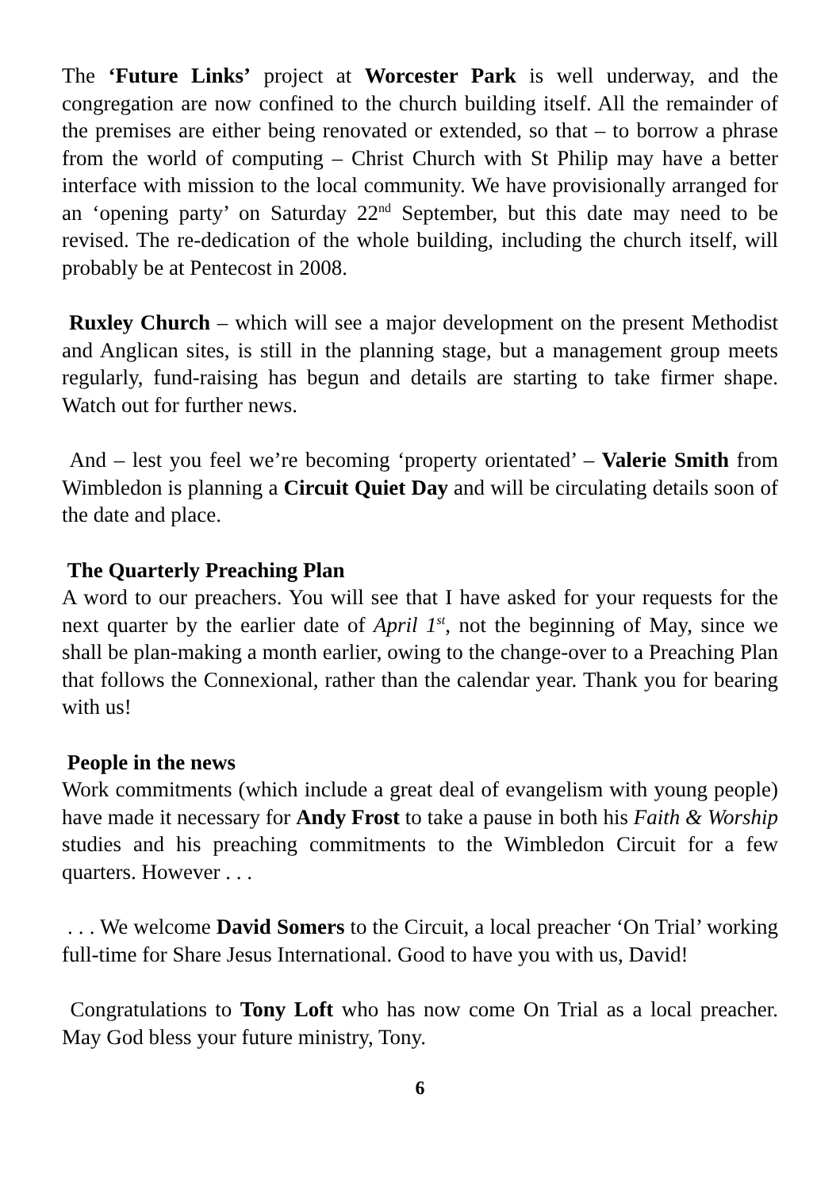The ‘Future Links’ project at Worcester Park is well underway, and the congregation are now confined to the church building itself. All the remainder of the premises are either being renovated or extended, so that – to borrow a phrase from the world of computing – Christ Church with St Philip may have a better interface with mission to the local community. We have provisionally arranged for an ‘opening party’ on Saturday 22<sup>nd</sup> September, but this date may need to be revised. The re-dedication of the whole building, including the church itself, will probably be at Pentecost in 2008.
Ruxley Church – which will see a major development on the present Methodist and Anglican sites, is still in the planning stage, but a management group meets regularly, fund-raising has begun and details are starting to take firmer shape. Watch out for further news.
And – lest you feel we’re becoming ‘property orientated’ – Valerie Smith from Wimbledon is planning a Circuit Quiet Day and will be circulating details soon of the date and place.
The Quarterly Preaching Plan
A word to our preachers. You will see that I have asked for your requests for the next quarter by the earlier date of April 1<sup>st</sup>, not the beginning of May, since we shall be plan-making a month earlier, owing to the change-over to a Preaching Plan that follows the Connexional, rather than the calendar year. Thank you for bearing with us!
People in the news
Work commitments (which include a great deal of evangelism with young people) have made it necessary for Andy Frost to take a pause in both his Faith & Worship studies and his preaching commitments to the Wimbledon Circuit for a few quarters. However . . .
. . . We welcome David Somers to the Circuit, a local preacher ‘On Trial’ working full-time for Share Jesus International. Good to have you with us, David!
Congratulations to Tony Loft who has now come On Trial as a local preacher. May God bless your future ministry, Tony.
6